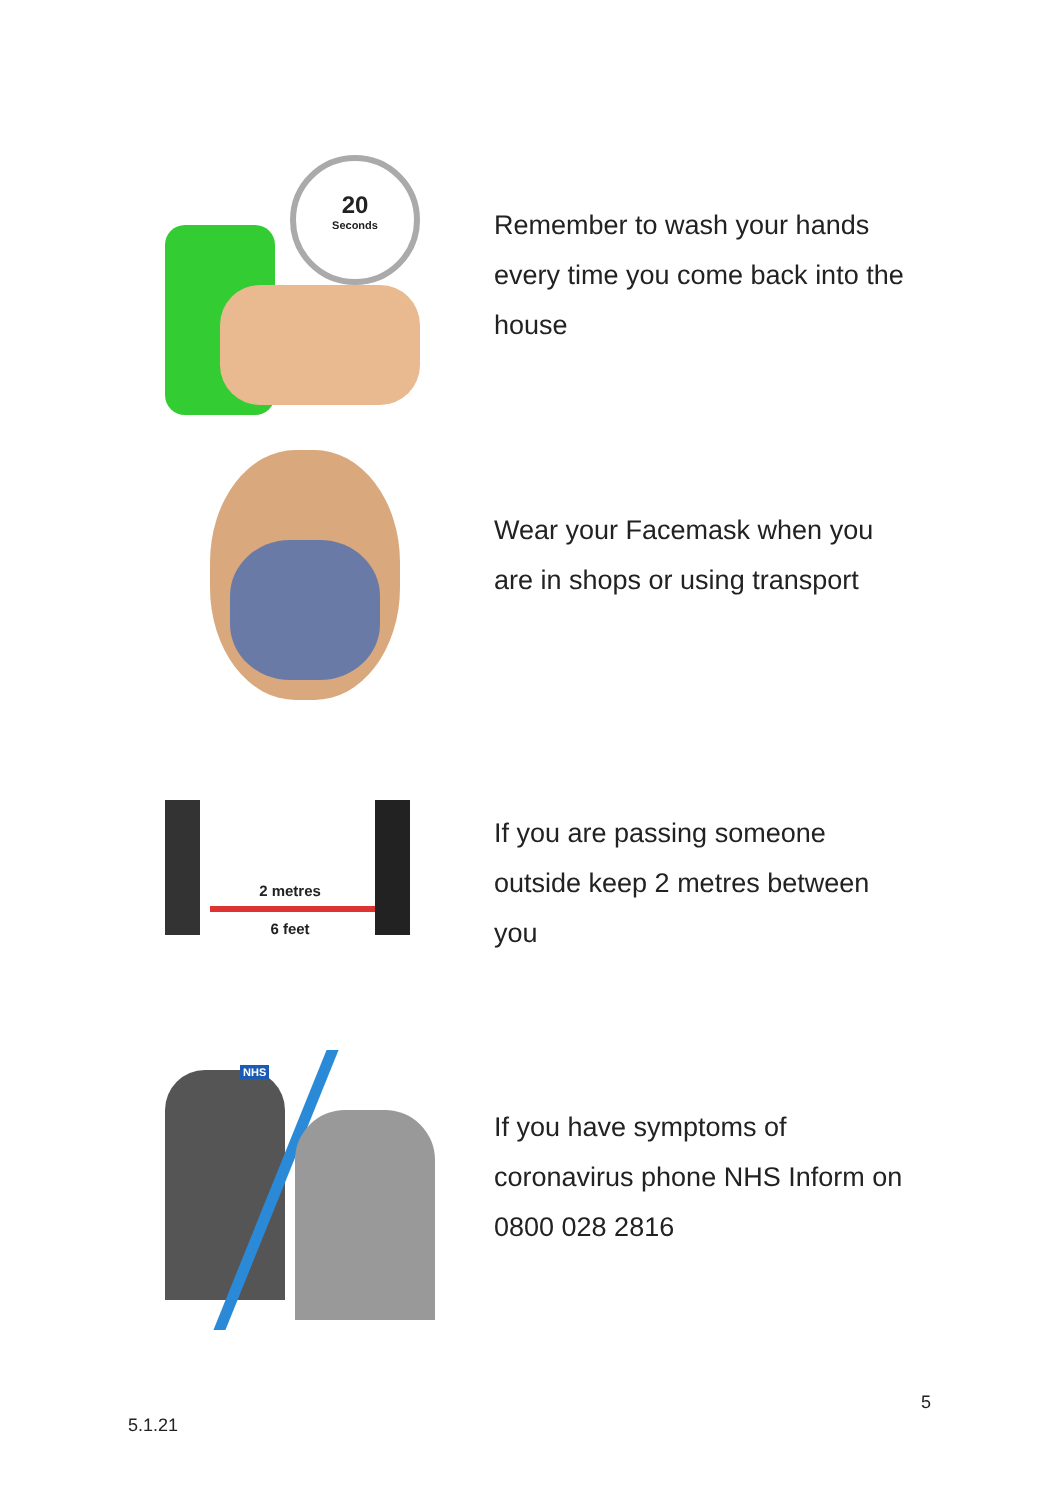20
Seconds
Remember to wash your hands every time you come back into the house
Wear your Facemask when you are in shops or using transport
2 metres
6 feet
If you are passing someone outside keep 2 metres between you
NHS
If you have symptoms of coronavirus phone NHS Inform on 0800 028 2816
5
5.1.21